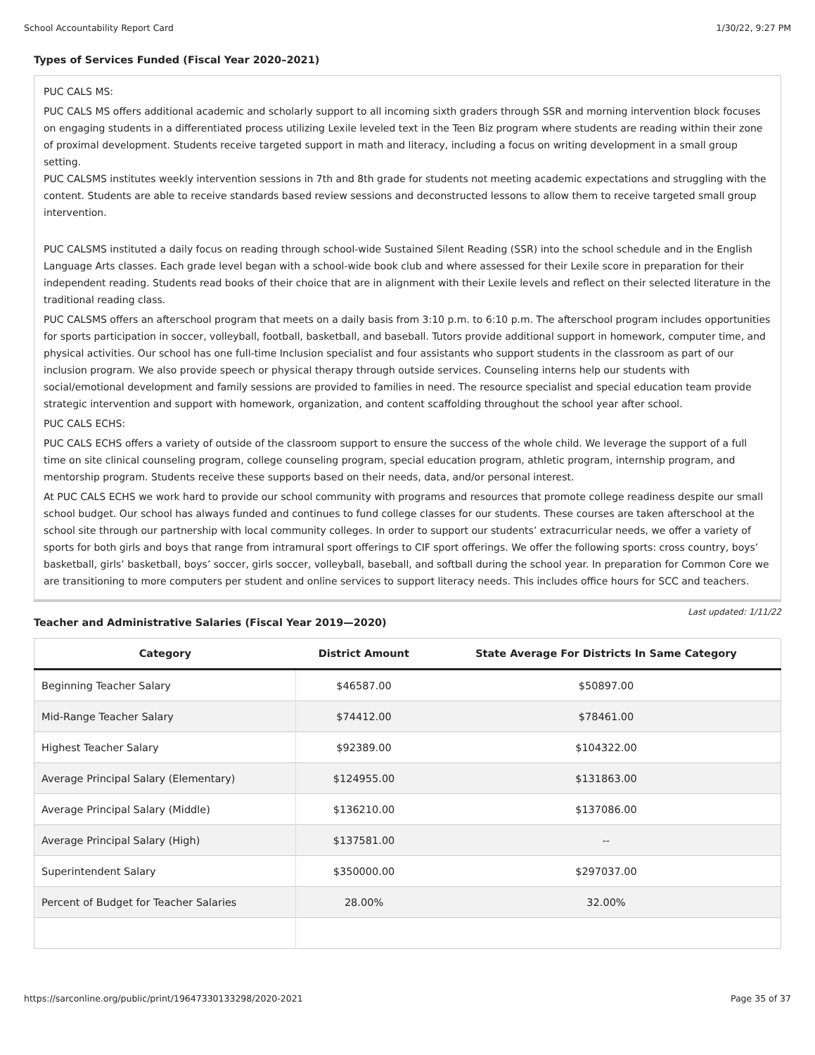School Accountability Report Card 1/30/22, 9:27 PM
Types of Services Funded (Fiscal Year 2020–2021)
PUC CALS MS:
PUC CALS MS offers additional academic and scholarly support to all incoming sixth graders through SSR and morning intervention block focuses on engaging students in a differentiated process utilizing Lexile leveled text in the Teen Biz program where students are reading within their zone of proximal development. Students receive targeted support in math and literacy, including a focus on writing development in a small group setting.
PUC CALSMS institutes weekly intervention sessions in 7th and 8th grade for students not meeting academic expectations and struggling with the content. Students are able to receive standards based review sessions and deconstructed lessons to allow them to receive targeted small group intervention.
PUC CALSMS instituted a daily focus on reading through school-wide Sustained Silent Reading (SSR) into the school schedule and in the English Language Arts classes. Each grade level began with a school-wide book club and where assessed for their Lexile score in preparation for their independent reading. Students read books of their choice that are in alignment with their Lexile levels and reflect on their selected literature in the traditional reading class.
PUC CALSMS offers an afterschool program that meets on a daily basis from 3:10 p.m. to 6:10 p.m. The afterschool program includes opportunities for sports participation in soccer, volleyball, football, basketball, and baseball. Tutors provide additional support in homework, computer time, and physical activities. Our school has one full-time Inclusion specialist and four assistants who support students in the classroom as part of our inclusion program. We also provide speech or physical therapy through outside services. Counseling interns help our students with social/emotional development and family sessions are provided to families in need. The resource specialist and special education team provide strategic intervention and support with homework, organization, and content scaffolding throughout the school year after school.
PUC CALS ECHS:
PUC CALS ECHS offers a variety of outside of the classroom support to ensure the success of the whole child. We leverage the support of a full time on site clinical counseling program, college counseling program, special education program, athletic program, internship program, and mentorship program. Students receive these supports based on their needs, data, and/or personal interest.
At PUC CALS ECHS we work hard to provide our school community with programs and resources that promote college readiness despite our small school budget. Our school has always funded and continues to fund college classes for our students. These courses are taken afterschool at the school site through our partnership with local community colleges. In order to support our students’ extracurricular needs, we offer a variety of sports for both girls and boys that range from intramural sport offerings to CIF sport offerings. We offer the following sports: cross country, boys’ basketball, girls’ basketball, boys’ soccer, girls soccer, volleyball, baseball, and softball during the school year. In preparation for Common Core we are transitioning to more computers per student and online services to support literacy needs. This includes office hours for SCC and teachers.
Last updated: 1/11/22
Teacher and Administrative Salaries (Fiscal Year 2019—2020)
| Category | District Amount | State Average For Districts In Same Category |
| --- | --- | --- |
| Beginning Teacher Salary | $46587.00 | $50897.00 |
| Mid-Range Teacher Salary | $74412.00 | $78461.00 |
| Highest Teacher Salary | $92389.00 | $104322.00 |
| Average Principal Salary (Elementary) | $124955.00 | $131863.00 |
| Average Principal Salary (Middle) | $136210.00 | $137086.00 |
| Average Principal Salary (High) | $137581.00 | -- |
| Superintendent Salary | $350000.00 | $297037.00 |
| Percent of Budget for Teacher Salaries | 28.00% | 32.00% |
https://sarconline.org/public/print/19647330133298/2020-2021 Page 35 of 37